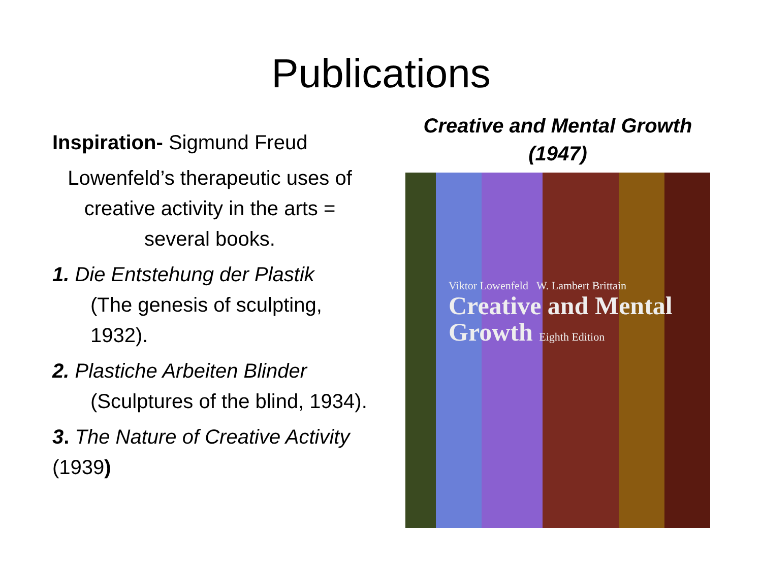Publications
Inspiration- Sigmund Freud
Lowenfeld’s therapeutic uses of creative activity in the arts = several books.
1. Die Entstehung der Plastik
(The genesis of sculpting, 1932).
2. Plastiche Arbeiten Blinder
(Sculptures of the blind, 1934).
3. The Nature of Creative Activity (1939)
Creative and Mental Growth (1947)
Viktor Lowenfeld W. Lambert Brittain
Creative and Mental
Growth Eighth Edition